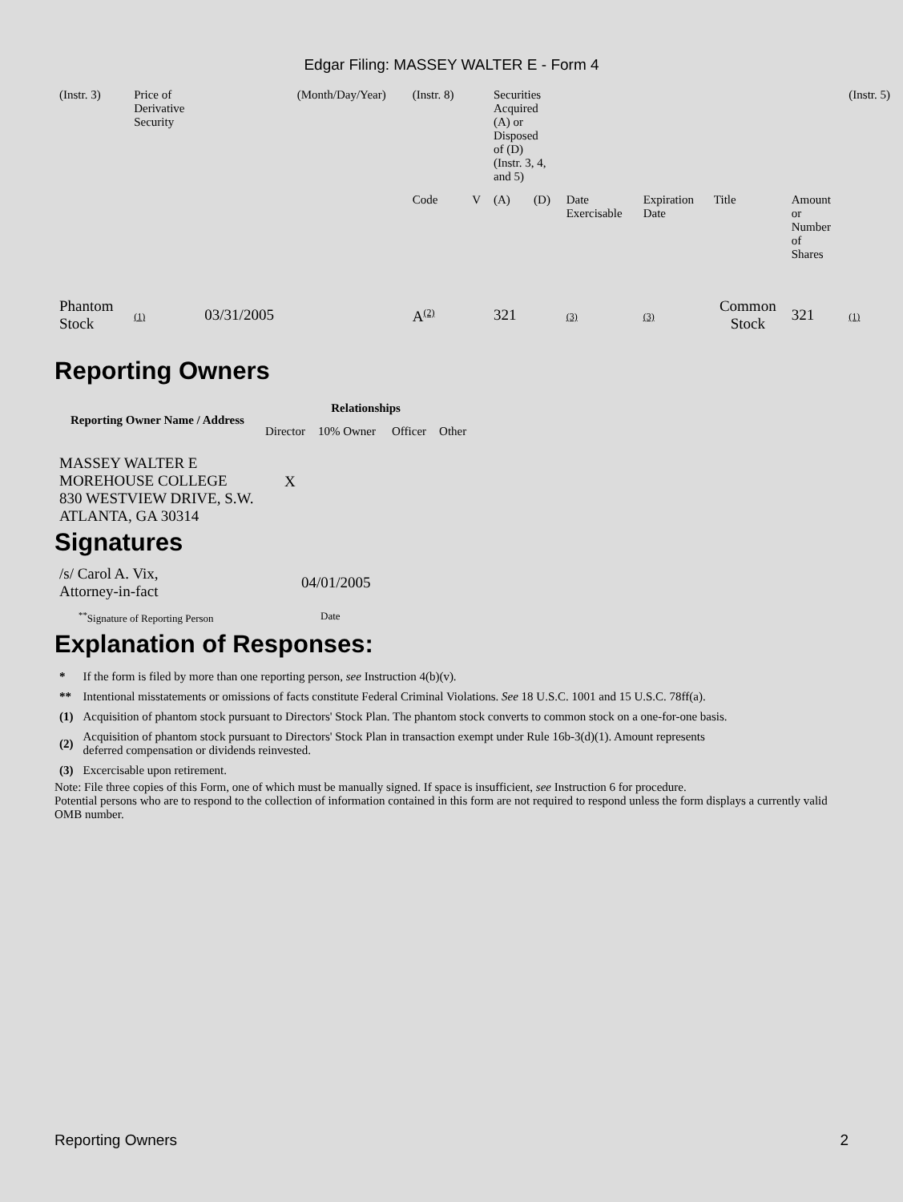Edgar Filing: MASSEY WALTER E - Form 4
| (Instr. 3) | Price of Derivative Security | | (Month/Day/Year) | (Instr. 8) | | Securities Acquired (A) or Disposed of (D) (Instr. 3, 4, and 5) | | | | | | (Instr. 5) |
| | | | | Code | V | (A) | (D) | Date Exercisable | Expiration Date | Title | Amount or Number of Shares | |
| Phantom Stock | (1) | 03/31/2005 | | A<sup>(2)</sup> | | 321 | | (3) | (3) | Common Stock | 321 | (1) |
Reporting Owners
| Reporting Owner Name / Address | Relationships | | | |
| --- | --- | --- | --- | --- |
| | Director | 10% Owner | Officer | Other |
| MASSEY WALTER E MOREHOUSE COLLEGE 830 WESTVIEW DRIVE, S.W. ATLANTA, GA 30314 | X | | | |
Signatures
| /s/ Carol A. Vix, Attorney-in-fact | 04/01/2005 |
| <sup>**</sup> Signature of Reporting Person | Date |
Explanation of Responses:
| * | If the form is filed by more than one reporting person, see Instruction 4(b)(v). |
| ** | Intentional misstatements or omissions of facts constitute Federal Criminal Violations. See 18 U.S.C. 1001 and 15 U.S.C. 78ff(a). |
| (1) | Acquisition of phantom stock pursuant to Directors' Stock Plan. The phantom stock converts to common stock on a one-for-one basis. |
| (2) | Acquisition of phantom stock pursuant to Directors' Stock Plan in transaction exempt under Rule 16b-3(d)(1). Amount represents deferred compensation or dividends reinvested. |
| (3) | Excercisable upon retirement. |
Note: File three copies of this Form, one of which must be manually signed. If space is insufficient, see Instruction 6 for procedure.
Potential persons who are to respond to the collection of information contained in this form are not required to respond unless the form displays a currently valid OMB number.
Reporting Owners 2